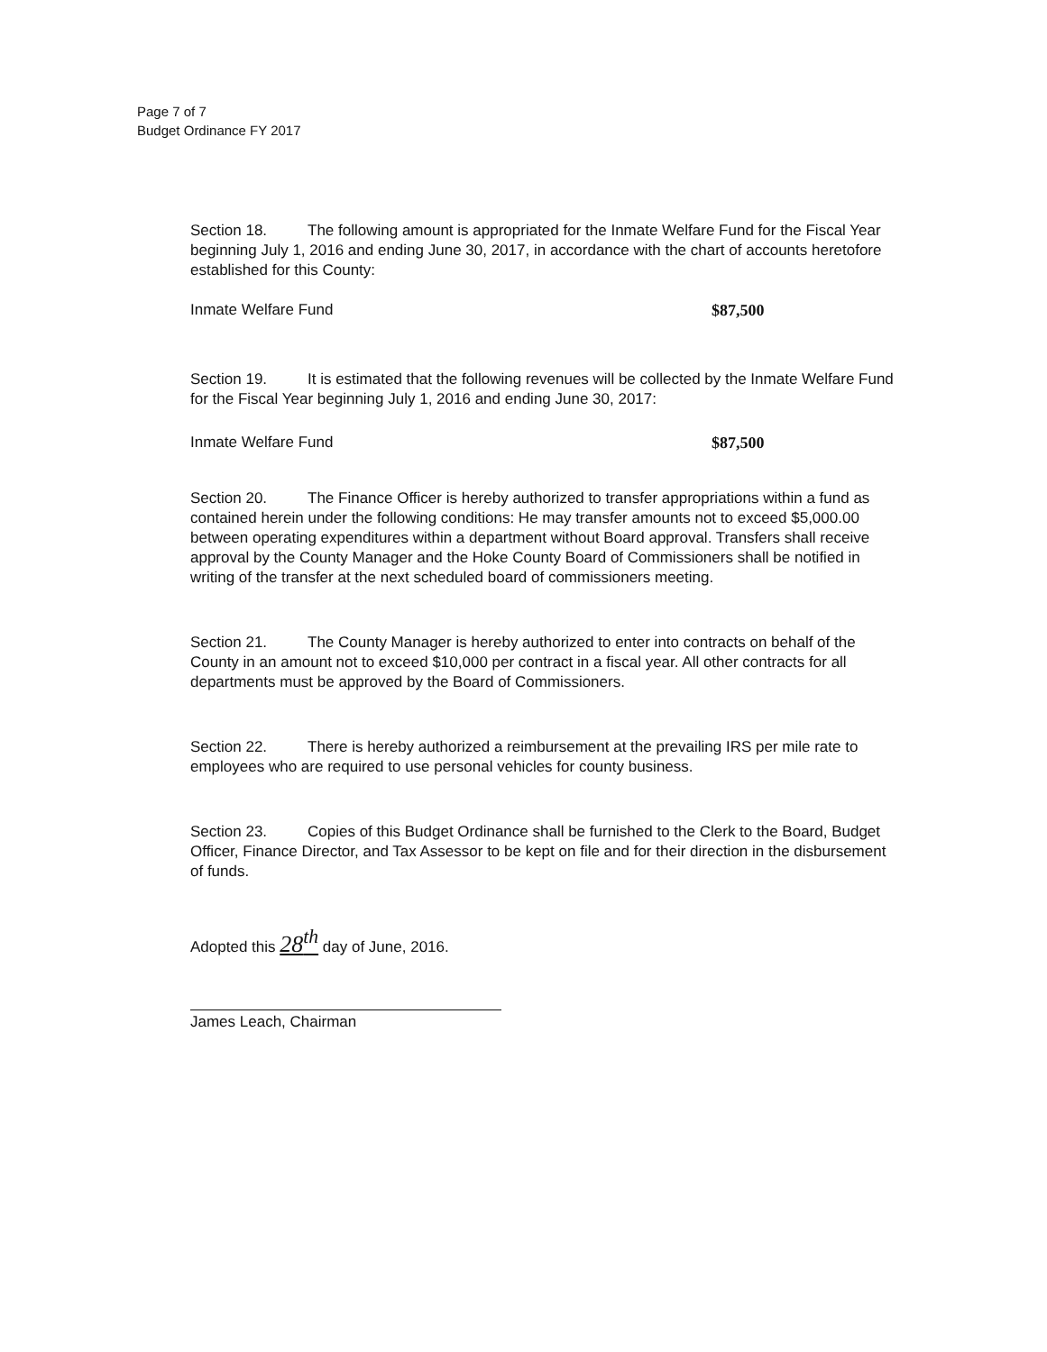Page 7 of 7
Budget Ordinance FY 2017
Section 18. The following amount is appropriated for the Inmate Welfare Fund for the Fiscal Year beginning July 1, 2016 and ending June 30, 2017, in accordance with the chart of accounts heretofore established for this County:
Inmate Welfare Fund $87,500
Section 19. It is estimated that the following revenues will be collected by the Inmate Welfare Fund for the Fiscal Year beginning July 1, 2016 and ending June 30, 2017:
Inmate Welfare Fund $87,500
Section 20. The Finance Officer is hereby authorized to transfer appropriations within a fund as contained herein under the following conditions: He may transfer amounts not to exceed $5,000.00 between operating expenditures within a department without Board approval. Transfers shall receive approval by the County Manager and the Hoke County Board of Commissioners shall be notified in writing of the transfer at the next scheduled board of commissioners meeting.
Section 21. The County Manager is hereby authorized to enter into contracts on behalf of the County in an amount not to exceed $10,000 per contract in a fiscal year. All other contracts for all departments must be approved by the Board of Commissioners.
Section 22. There is hereby authorized a reimbursement at the prevailing IRS per mile rate to employees who are required to use personal vehicles for county business.
Section 23. Copies of this Budget Ordinance shall be furnished to the Clerk to the Board, Budget Officer, Finance Director, and Tax Assessor to be kept on file and for their direction in the disbursement of funds.
Adopted this 28<sup>th</sup> day of June, 2016.
James Leach, Chairman